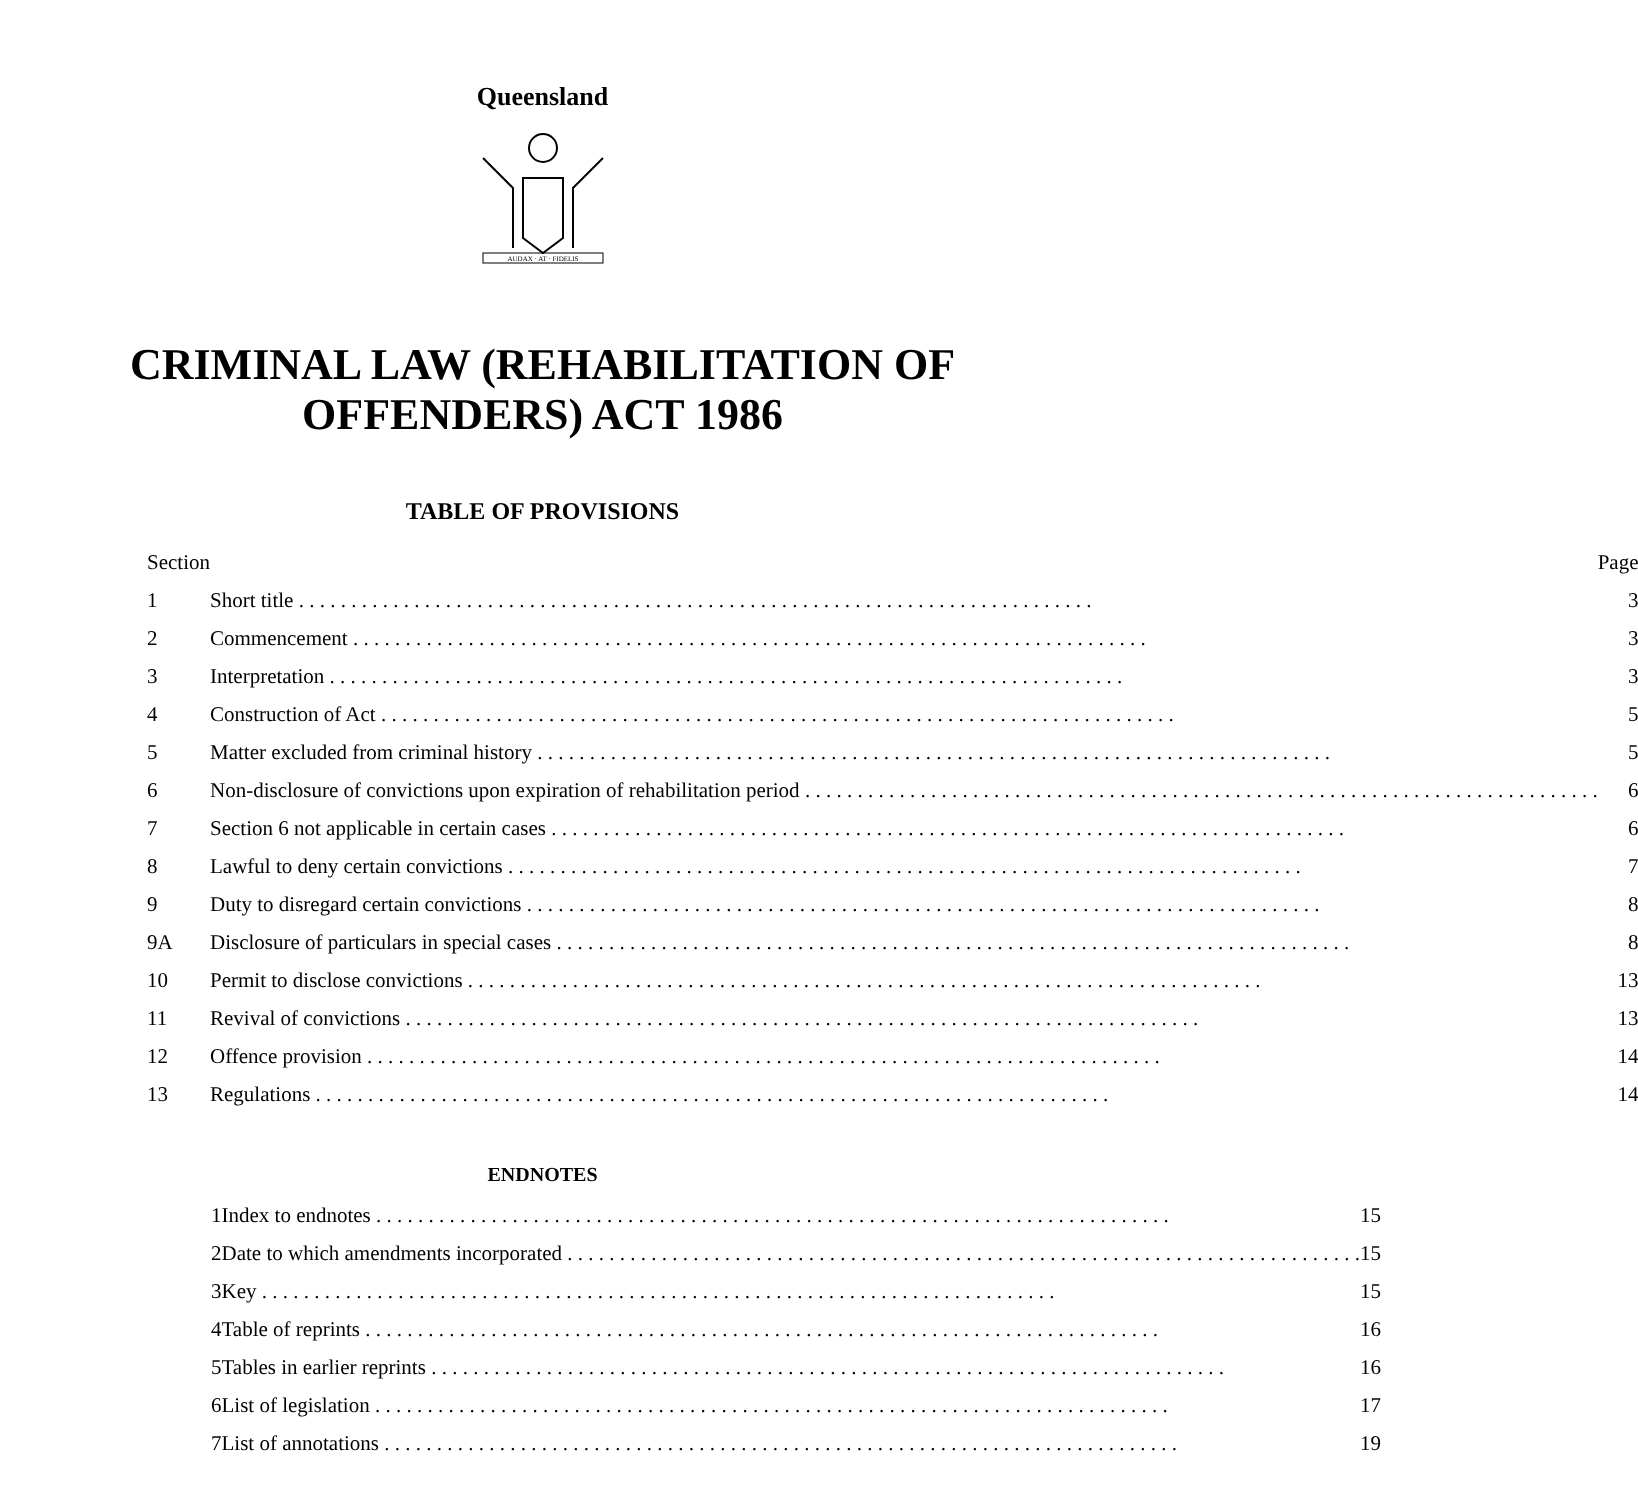Queensland
AUDAX · AT · FIDELIS
CRIMINAL LAW (REHABILITATION OF
OFFENDERS) ACT 1986
TABLE OF PROVISIONS
| Section | | Page |
| --- | --- | --- |
| 1 | Short title | 3 |
| 2 | Commencement | 3 |
| 3 | Interpretation | 3 |
| 4 | Construction of Act | 5 |
| 5 | Matter excluded from criminal history | 5 |
| 6 | Non-disclosure of convictions upon expiration of rehabilitation period | 6 |
| 7 | Section 6 not applicable in certain cases | 6 |
| 8 | Lawful to deny certain convictions | 7 |
| 9 | Duty to disregard certain convictions | 8 |
| 9A | Disclosure of particulars in special cases | 8 |
| 10 | Permit to disclose convictions | 13 |
| 11 | Revival of convictions | 13 |
| 12 | Offence provision | 14 |
| 13 | Regulations | 14 |
ENDNOTES
| 1 | Index to endnotes | 15 |
| 2 | Date to which amendments incorporated | 15 |
| 3 | Key | 15 |
| 4 | Table of reprints | 16 |
| 5 | Tables in earlier reprints | 16 |
| 6 | List of legislation | 17 |
| 7 | List of annotations | 19 |